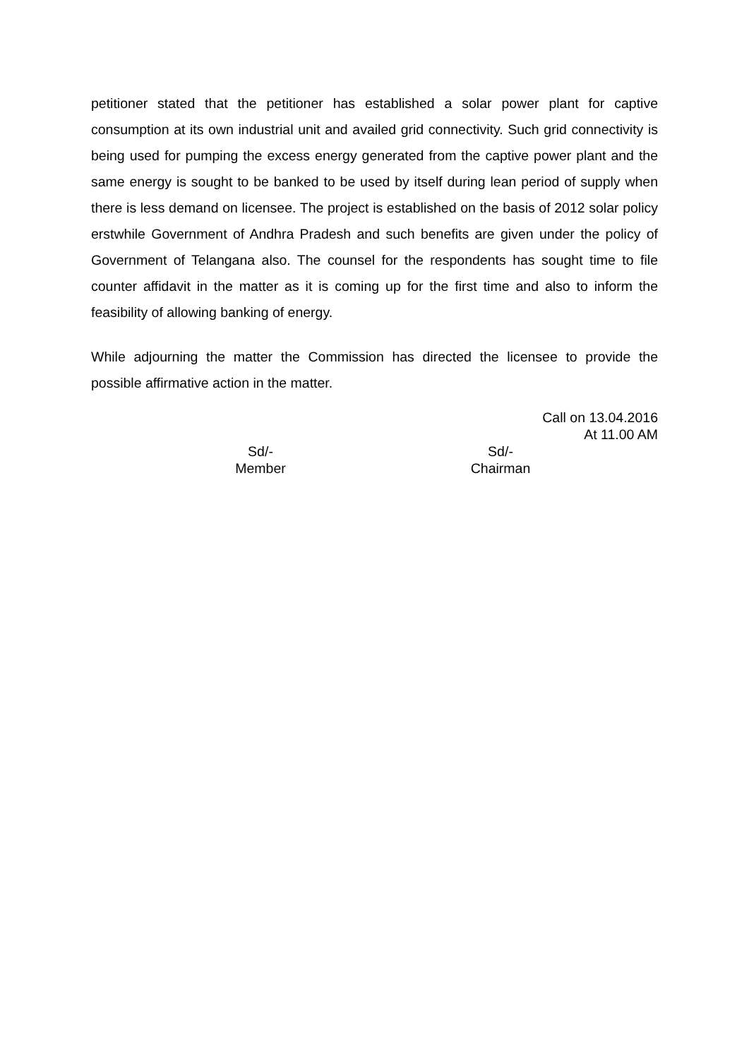petitioner stated that the petitioner has established a solar power plant for captive consumption at its own industrial unit and availed grid connectivity. Such grid connectivity is being used for pumping the excess energy generated from the captive power plant and the same energy is sought to be banked to be used by itself during lean period of supply when there is less demand on licensee. The project is established on the basis of 2012 solar policy erstwhile Government of Andhra Pradesh and such benefits are given under the policy of Government of Telangana also. The counsel for the respondents has sought time to file counter affidavit in the matter as it is coming up for the first time and also to inform the feasibility of allowing banking of energy.
While adjourning the matter the Commission has directed the licensee to provide the possible affirmative action in the matter.
Call on 13.04.2016
At 11.00 AM
Sd/-
Member
Sd/-
Chairman